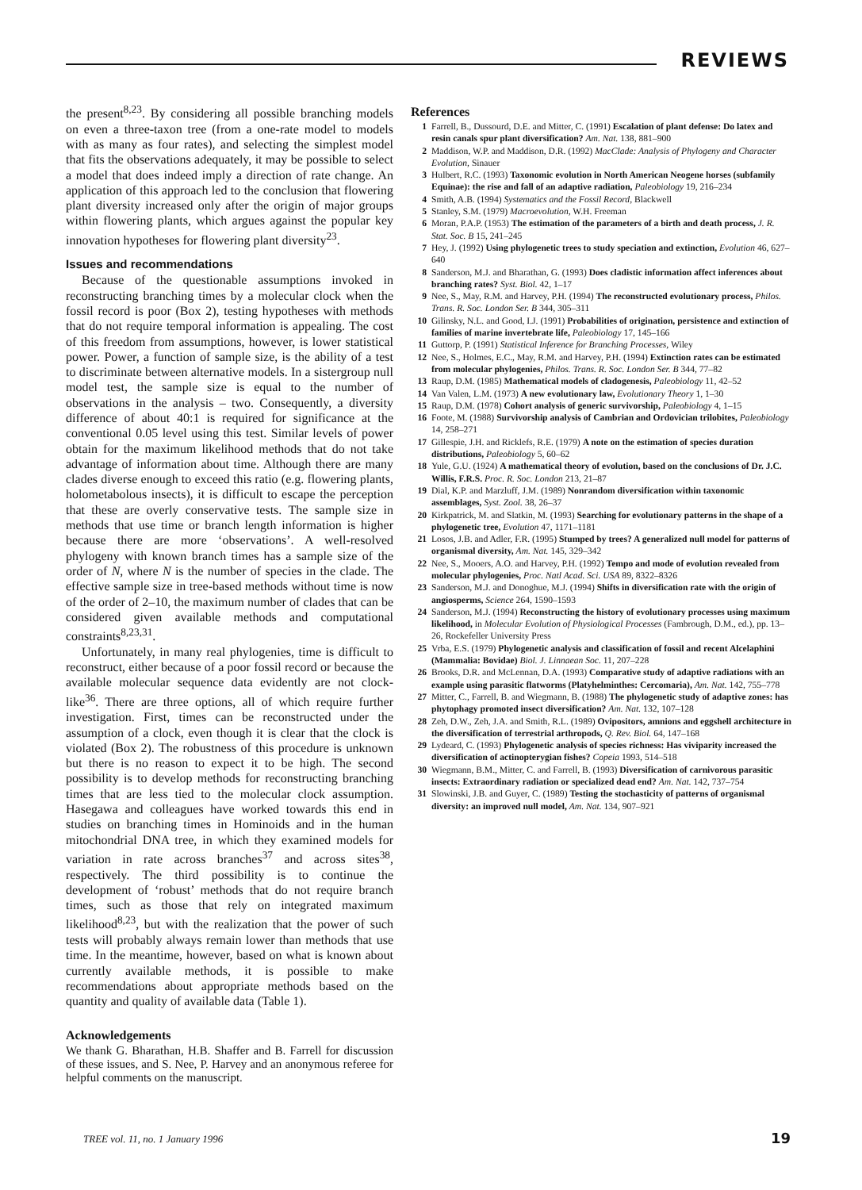REVIEWS
the present<sup>8,23</sup>. By considering all possible branching models on even a three-taxon tree (from a one-rate model to models with as many as four rates), and selecting the simplest model that fits the observations adequately, it may be possible to select a model that does indeed imply a direction of rate change. An application of this approach led to the conclusion that flowering plant diversity increased only after the origin of major groups within flowering plants, which argues against the popular key innovation hypotheses for flowering plant diversity<sup>23</sup>.
Issues and recommendations
Because of the questionable assumptions invoked in reconstructing branching times by a molecular clock when the fossil record is poor (Box 2), testing hypotheses with methods that do not require temporal information is appealing. The cost of this freedom from assumptions, however, is lower statistical power. Power, a function of sample size, is the ability of a test to discriminate between alternative models. In a sistergroup null model test, the sample size is equal to the number of observations in the analysis – two. Consequently, a diversity difference of about 40:1 is required for significance at the conventional 0.05 level using this test. Similar levels of power obtain for the maximum likelihood methods that do not take advantage of information about time. Although there are many clades diverse enough to exceed this ratio (e.g. flowering plants, holometabolous insects), it is difficult to escape the perception that these are overly conservative tests. The sample size in methods that use time or branch length information is higher because there are more ‘observations’. A well-resolved phylogeny with known branch times has a sample size of the order of N, where N is the number of species in the clade. The effective sample size in tree-based methods without time is now of the order of 2–10, the maximum number of clades that can be considered given available methods and computational constraints<sup>8,23,31</sup>.
Unfortunately, in many real phylogenies, time is difficult to reconstruct, either because of a poor fossil record or because the available molecular sequence data evidently are not clock-like<sup>36</sup>. There are three options, all of which require further investigation. First, times can be reconstructed under the assumption of a clock, even though it is clear that the clock is violated (Box 2). The robustness of this procedure is unknown but there is no reason to expect it to be high. The second possibility is to develop methods for reconstructing branching times that are less tied to the molecular clock assumption. Hasegawa and colleagues have worked towards this end in studies on branching times in Hominoids and in the human mitochondrial DNA tree, in which they examined models for variation in rate across branches<sup>37</sup> and across sites<sup>38</sup>, respectively. The third possibility is to continue the development of ‘robust’ methods that do not require branch times, such as those that rely on integrated maximum likelihood<sup>8,23</sup>, but with the realization that the power of such tests will probably always remain lower than methods that use time. In the meantime, however, based on what is known about currently available methods, it is possible to make recommendations about appropriate methods based on the quantity and quality of available data (Table 1).
Acknowledgements
We thank G. Bharathan, H.B. Shaffer and B. Farrell for discussion of these issues, and S. Nee, P. Harvey and an anonymous referee for helpful comments on the manuscript.
References
1 Farrell, B., Dussourd, D.E. and Mitter, C. (1991) Escalation of plant defense: Do latex and resin canals spur plant diversification? Am. Nat. 138, 881–900
2 Maddison, W.P. and Maddison, D.R. (1992) MacClade: Analysis of Phylogeny and Character Evolution, Sinauer
3 Hulbert, R.C. (1993) Taxonomic evolution in North American Neogene horses (subfamily Equinae): the rise and fall of an adaptive radiation, Paleobiology 19, 216–234
4 Smith, A.B. (1994) Systematics and the Fossil Record, Blackwell
5 Stanley, S.M. (1979) Macroevolution, W.H. Freeman
6 Moran, P.A.P. (1953) The estimation of the parameters of a birth and death process, J. R. Stat. Soc. B 15, 241–245
7 Hey, J. (1992) Using phylogenetic trees to study speciation and extinction, Evolution 46, 627–640
8 Sanderson, M.J. and Bharathan, G. (1993) Does cladistic information affect inferences about branching rates? Syst. Biol. 42, 1–17
9 Nee, S., May, R.M. and Harvey, P.H. (1994) The reconstructed evolutionary process, Philos. Trans. R. Soc. London Ser. B 344, 305–311
10 Gilinsky, N.L. and Good, I.J. (1991) Probabilities of origination, persistence and extinction of families of marine invertebrate life, Paleobiology 17, 145–166
11 Guttorp, P. (1991) Statistical Inference for Branching Processes, Wiley
12 Nee, S., Holmes, E.C., May, R.M. and Harvey, P.H. (1994) Extinction rates can be estimated from molecular phylogenies, Philos. Trans. R. Soc. London Ser. B 344, 77–82
13 Raup, D.M. (1985) Mathematical models of cladogenesis, Paleobiology 11, 42–52
14 Van Valen, L.M. (1973) A new evolutionary law, Evolutionary Theory 1, 1–30
15 Raup, D.M. (1978) Cohort analysis of generic survivorship, Paleobiology 4, 1–15
16 Foote, M. (1988) Survivorship analysis of Cambrian and Ordovician trilobites, Paleobiology 14, 258–271
17 Gillespie, J.H. and Ricklefs, R.E. (1979) A note on the estimation of species duration distributions, Paleobiology 5, 60–62
18 Yule, G.U. (1924) A mathematical theory of evolution, based on the conclusions of Dr. J.C. Willis, F.R.S. Proc. R. Soc. London 213, 21–87
19 Dial, K.P. and Marzluff, J.M. (1989) Nonrandom diversification within taxonomic assemblages, Syst. Zool. 38, 26–37
20 Kirkpatrick, M. and Slatkin, M. (1993) Searching for evolutionary patterns in the shape of a phylogenetic tree, Evolution 47, 1171–1181
21 Losos, J.B. and Adler, F.R. (1995) Stumped by trees? A generalized null model for patterns of organismal diversity, Am. Nat. 145, 329–342
22 Nee, S., Mooers, A.O. and Harvey, P.H. (1992) Tempo and mode of evolution revealed from molecular phylogenies, Proc. Natl Acad. Sci. USA 89, 8322–8326
23 Sanderson, M.J. and Donoghue, M.J. (1994) Shifts in diversification rate with the origin of angiosperms, Science 264, 1590–1593
24 Sanderson, M.J. (1994) Reconstructing the history of evolutionary processes using maximum likelihood, in Molecular Evolution of Physiological Processes (Fambrough, D.M., ed.), pp. 13–26, Rockefeller University Press
25 Vrba, E.S. (1979) Phylogenetic analysis and classification of fossil and recent Alcelaphini (Mammalia: Bovidae) Biol. J. Linnaean Soc. 11, 207–228
26 Brooks, D.R. and McLennan, D.A. (1993) Comparative study of adaptive radiations with an example using parasitic flatworms (Platyhelminthes: Cercomaria), Am. Nat. 142, 755–778
27 Mitter, C., Farrell, B. and Wiegmann, B. (1988) The phylogenetic study of adaptive zones: has phytophagy promoted insect diversification? Am. Nat. 132, 107–128
28 Zeh, D.W., Zeh, J.A. and Smith, R.L. (1989) Ovipositors, amnions and eggshell architecture in the diversification of terrestrial arthropods, Q. Rev. Biol. 64, 147–168
29 Lydeard, C. (1993) Phylogenetic analysis of species richness: Has viviparity increased the diversification of actinopterygian fishes? Copeia 1993, 514–518
30 Wiegmann, B.M., Mitter, C. and Farrell, B. (1993) Diversification of carnivorous parasitic insects: Extraordinary radiation or specialized dead end? Am. Nat. 142, 737–754
31 Slowinski, J.B. and Guyer, C. (1989) Testing the stochasticity of patterns of organismal diversity: an improved null model, Am. Nat. 134, 907–921
TREE vol. 11, no. 1 January 1996
19